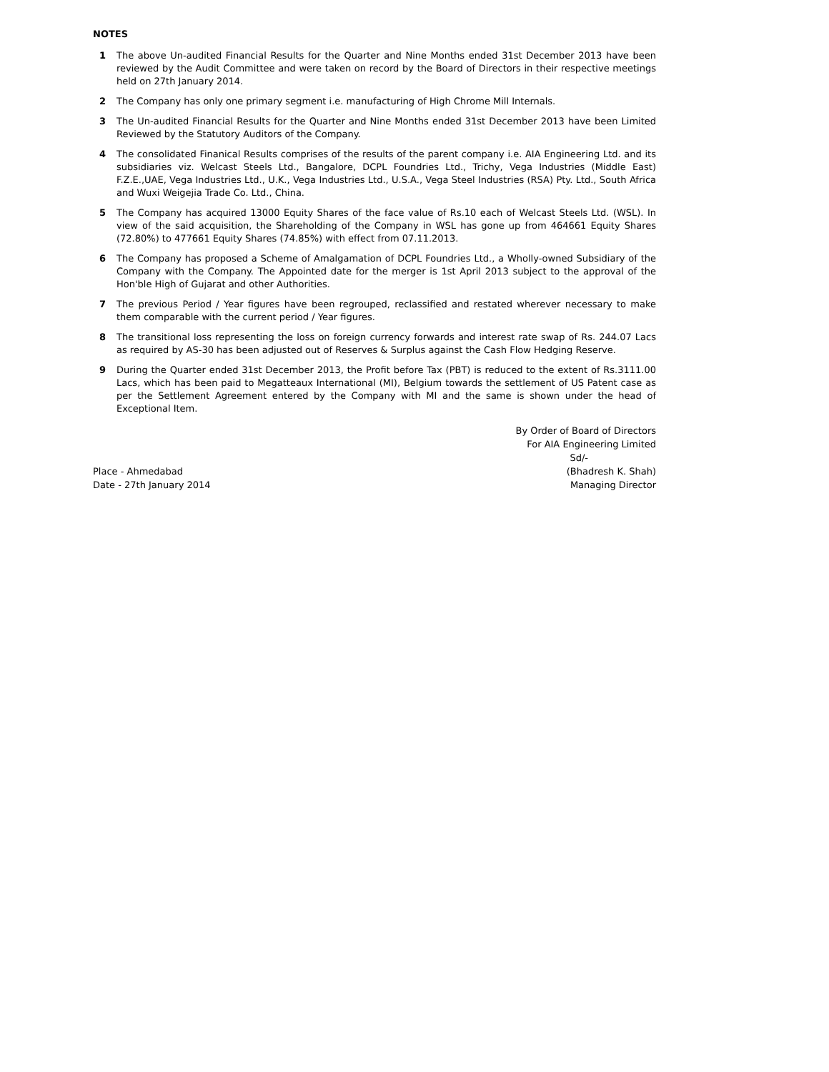NOTES
1 The above Un-audited Financial Results for the Quarter and Nine Months ended 31st December 2013 have been reviewed by the Audit Committee and were taken on record by the Board of Directors in their respective meetings held on 27th January 2014.
2 The Company has only one primary segment i.e. manufacturing of High Chrome Mill Internals.
3 The Un-audited Financial Results for the Quarter and Nine Months ended 31st December 2013 have been Limited Reviewed by the Statutory Auditors of the Company.
4 The consolidated Finanical Results comprises of the results of the parent company i.e. AIA Engineering Ltd. and its subsidiaries viz. Welcast Steels Ltd., Bangalore, DCPL Foundries Ltd., Trichy, Vega Industries (Middle East) F.Z.E.,UAE, Vega Industries Ltd., U.K., Vega Industries Ltd., U.S.A., Vega Steel Industries (RSA) Pty. Ltd., South Africa and Wuxi Weigejia Trade Co. Ltd., China.
5 The Company has acquired 13000 Equity Shares of the face value of Rs.10 each of Welcast Steels Ltd. (WSL). In view of the said acquisition, the Shareholding of the Company in WSL has gone up from 464661 Equity Shares (72.80%) to 477661 Equity Shares (74.85%) with effect from 07.11.2013.
6 The Company has proposed a Scheme of Amalgamation of DCPL Foundries Ltd., a Wholly-owned Subsidiary of the Company with the Company. The Appointed date for the merger is 1st April 2013 subject to the approval of the Hon'ble High of Gujarat and other Authorities.
7 The previous Period / Year figures have been regrouped, reclassified and restated wherever necessary to make them comparable with the current period / Year figures.
8 The transitional loss representing the loss on foreign currency forwards and interest rate swap of Rs. 244.07 Lacs as required by AS-30 has been adjusted out of Reserves & Surplus against the Cash Flow Hedging Reserve.
9 During the Quarter ended 31st December 2013, the Profit before Tax (PBT) is reduced to the extent of Rs.3111.00 Lacs, which has been paid to Megatteaux International (MI), Belgium towards the settlement of US Patent case as per the Settlement Agreement entered by the Company with MI and the same is shown under the head of Exceptional Item.
Place - Ahmedabad
Date - 27th January 2014
By Order of Board of Directors
For AIA Engineering Limited
Sd/-
(Bhadresh K. Shah)
Managing Director